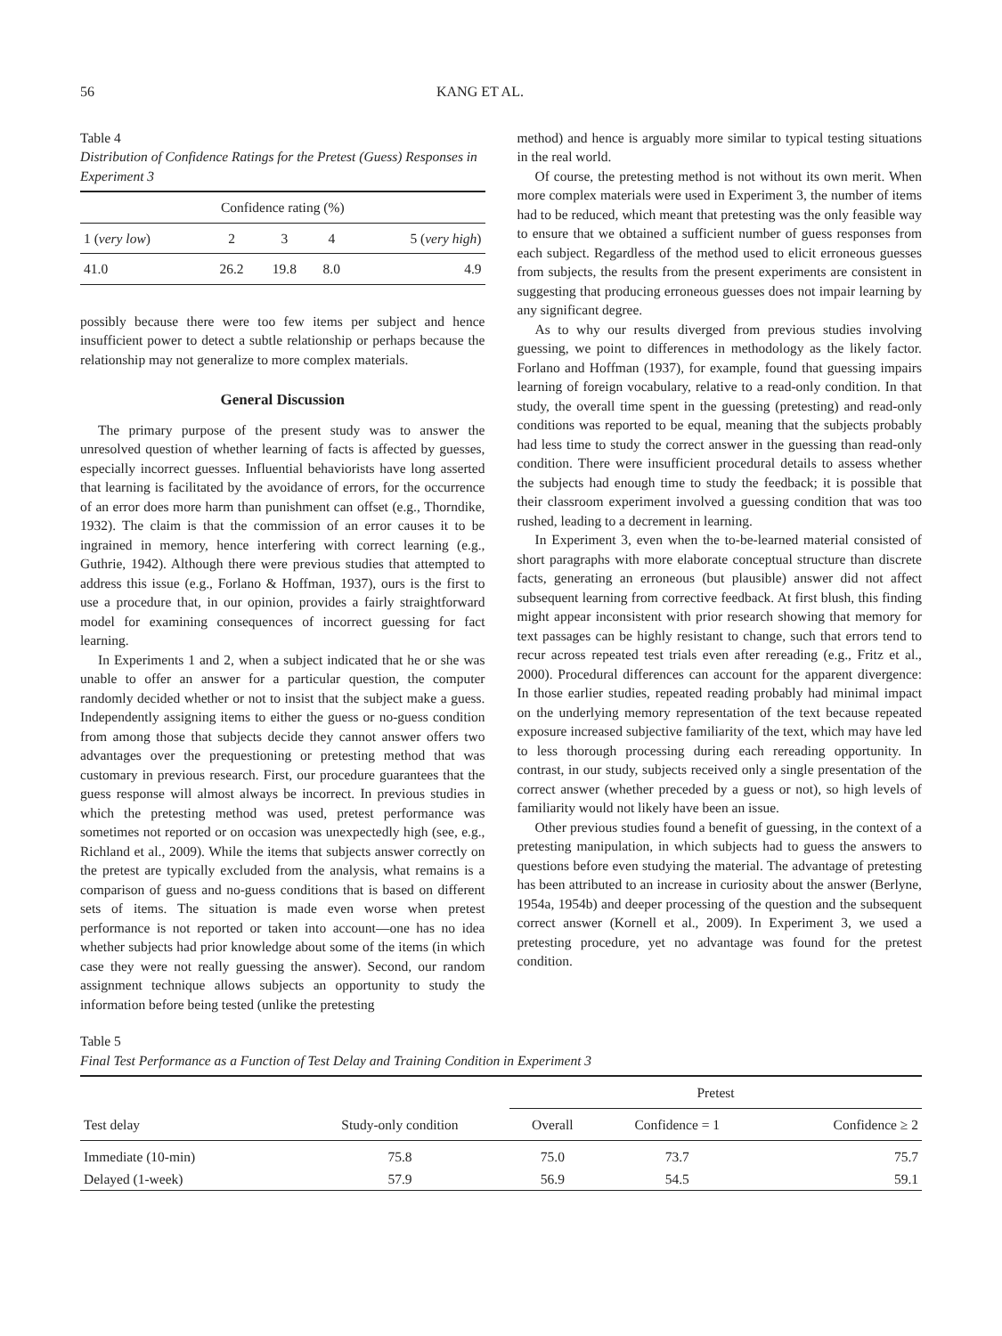56 KANG ET AL.
Table 4
Distribution of Confidence Ratings for the Pretest (Guess) Responses in Experiment 3
| Confidence rating (%) | | | | |
| --- | --- | --- | --- | --- |
| 1 ( very low ) | 2 | 3 | 4 | 5 ( very high ) |
| 41.0 | 26.2 | 19.8 | 8.0 | 4.9 |
possibly because there were too few items per subject and hence insufficient power to detect a subtle relationship or perhaps because the relationship may not generalize to more complex materials.
General Discussion
The primary purpose of the present study was to answer the unresolved question of whether learning of facts is affected by guesses, especially incorrect guesses. Influential behaviorists have long asserted that learning is facilitated by the avoidance of errors, for the occurrence of an error does more harm than punishment can offset (e.g., Thorndike, 1932). The claim is that the commission of an error causes it to be ingrained in memory, hence interfering with correct learning (e.g., Guthrie, 1942). Although there were previous studies that attempted to address this issue (e.g., Forlano & Hoffman, 1937), ours is the first to use a procedure that, in our opinion, provides a fairly straightforward model for examining consequences of incorrect guessing for fact learning.
In Experiments 1 and 2, when a subject indicated that he or she was unable to offer an answer for a particular question, the computer randomly decided whether or not to insist that the subject make a guess. Independently assigning items to either the guess or no-guess condition from among those that subjects decide they cannot answer offers two advantages over the prequestioning or pretesting method that was customary in previous research. First, our procedure guarantees that the guess response will almost always be incorrect. In previous studies in which the pretesting method was used, pretest performance was sometimes not reported or on occasion was unexpectedly high (see, e.g., Richland et al., 2009). While the items that subjects answer correctly on the pretest are typically excluded from the analysis, what remains is a comparison of guess and no-guess conditions that is based on different sets of items. The situation is made even worse when pretest performance is not reported or taken into account—one has no idea whether subjects had prior knowledge about some of the items (in which case they were not really guessing the answer). Second, our random assignment technique allows subjects an opportunity to study the information before being tested (unlike the pretesting
method) and hence is arguably more similar to typical testing situations in the real world.
Of course, the pretesting method is not without its own merit. When more complex materials were used in Experiment 3, the number of items had to be reduced, which meant that pretesting was the only feasible way to ensure that we obtained a sufficient number of guess responses from each subject. Regardless of the method used to elicit erroneous guesses from subjects, the results from the present experiments are consistent in suggesting that producing erroneous guesses does not impair learning by any significant degree.
As to why our results diverged from previous studies involving guessing, we point to differences in methodology as the likely factor. Forlano and Hoffman (1937), for example, found that guessing impairs learning of foreign vocabulary, relative to a read-only condition. In that study, the overall time spent in the guessing (pretesting) and read-only conditions was reported to be equal, meaning that the subjects probably had less time to study the correct answer in the guessing than read-only condition. There were insufficient procedural details to assess whether the subjects had enough time to study the feedback; it is possible that their classroom experiment involved a guessing condition that was too rushed, leading to a decrement in learning.
In Experiment 3, even when the to-be-learned material consisted of short paragraphs with more elaborate conceptual structure than discrete facts, generating an erroneous (but plausible) answer did not affect subsequent learning from corrective feedback. At first blush, this finding might appear inconsistent with prior research showing that memory for text passages can be highly resistant to change, such that errors tend to recur across repeated test trials even after rereading (e.g., Fritz et al., 2000). Procedural differences can account for the apparent divergence: In those earlier studies, repeated reading probably had minimal impact on the underlying memory representation of the text because repeated exposure increased subjective familiarity of the text, which may have led to less thorough processing during each rereading opportunity. In contrast, in our study, subjects received only a single presentation of the correct answer (whether preceded by a guess or not), so high levels of familiarity would not likely have been an issue.
Other previous studies found a benefit of guessing, in the context of a pretesting manipulation, in which subjects had to guess the answers to questions before even studying the material. The advantage of pretesting has been attributed to an increase in curiosity about the answer (Berlyne, 1954a, 1954b) and deeper processing of the question and the subsequent correct answer (Kornell et al., 2009). In Experiment 3, we used a pretesting procedure, yet no advantage was found for the pretest condition.
Table 5
Final Test Performance as a Function of Test Delay and Training Condition in Experiment 3
| | | Pretest | | |
| --- | --- | --- | --- | --- |
| Test delay | Study-only condition | Overall | Confidence = 1 | Confidence ≥ 2 |
| Immediate (10-min) | 75.8 | 75.0 | 73.7 | 75.7 |
| Delayed (1-week) | 57.9 | 56.9 | 54.5 | 59.1 |